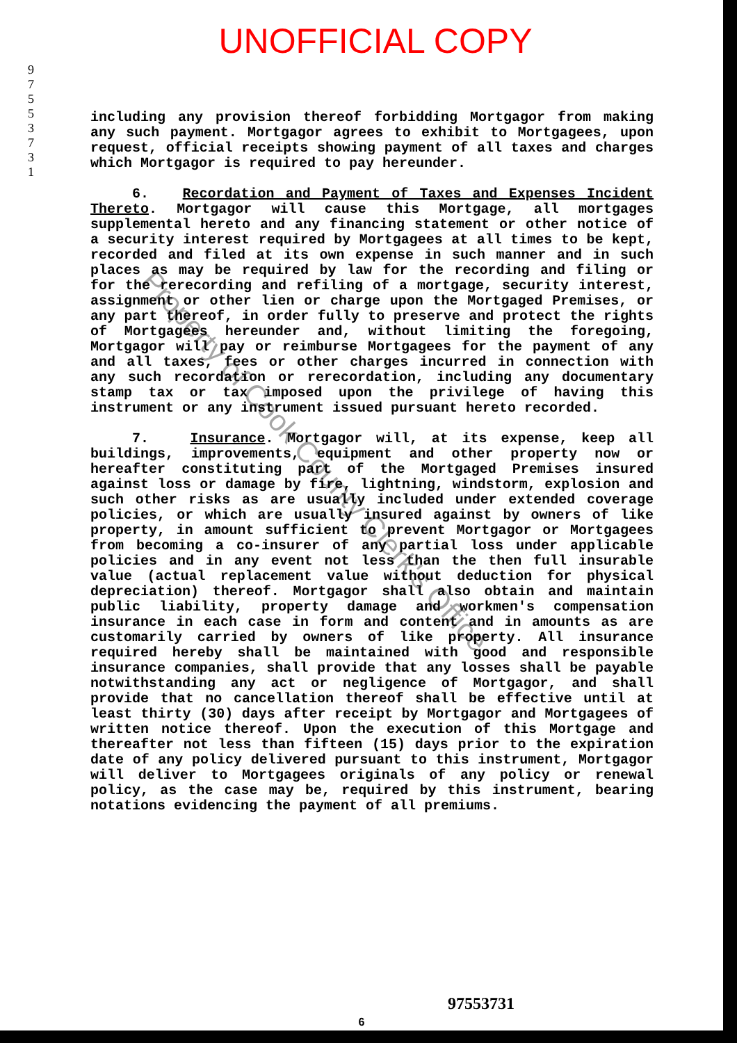UNOFFICIAL COPY
9
7
5
5
3
7
3
1
including any provision thereof forbidding Mortgagor from making any such payment. Mortgagor agrees to exhibit to Mortgagees, upon request, official receipts showing payment of all taxes and charges which Mortgagor is required to pay hereunder.
6. Recordation and Payment of Taxes and Expenses Incident Thereto. Mortgagor will cause this Mortgage, all mortgages supplemental hereto and any financing statement or other notice of a security interest required by Mortgagees at all times to be kept, recorded and filed at its own expense in such manner and in such places as may be required by law for the recording and filing or for the rerecording and refiling of a mortgage, security interest, assignment or other lien or charge upon the Mortgaged Premises, or any part thereof, in order fully to preserve and protect the rights of Mortgagees hereunder and, without limiting the foregoing, Mortgagor will pay or reimburse Mortgagees for the payment of any and all taxes, fees or other charges incurred in connection with any such recordation or rerecordation, including any documentary stamp tax or tax imposed upon the privilege of having this instrument or any instrument issued pursuant hereto recorded.
7. Insurance. Mortgagor will, at its expense, keep all buildings, improvements, equipment and other property now or hereafter constituting part of the Mortgaged Premises insured against loss or damage by fire, lightning, windstorm, explosion and such other risks as are usually included under extended coverage policies, or which are usually insured against by owners of like property, in amount sufficient to prevent Mortgagor or Mortgagees from becoming a co-insurer of any partial loss under applicable policies and in any event not less than the then full insurable value (actual replacement value without deduction for physical depreciation) thereof. Mortgagor shall also obtain and maintain public liability, property damage and workmen's compensation insurance in each case in form and content and in amounts as are customarily carried by owners of like property. All insurance required hereby shall be maintained with good and responsible insurance companies, shall provide that any losses shall be payable notwithstanding any act or negligence of Mortgagor, and shall provide that no cancellation thereof shall be effective until at least thirty (30) days after receipt by Mortgagor and Mortgagees of written notice thereof. Upon the execution of this Mortgage and thereafter not less than fifteen (15) days prior to the expiration date of any policy delivered pursuant to this instrument, Mortgagor will deliver to Mortgagees originals of any policy or renewal policy, as the case may be, required by this instrument, bearing notations evidencing the payment of all premiums.
Property of Cook County Clerk's Office
97553731
6